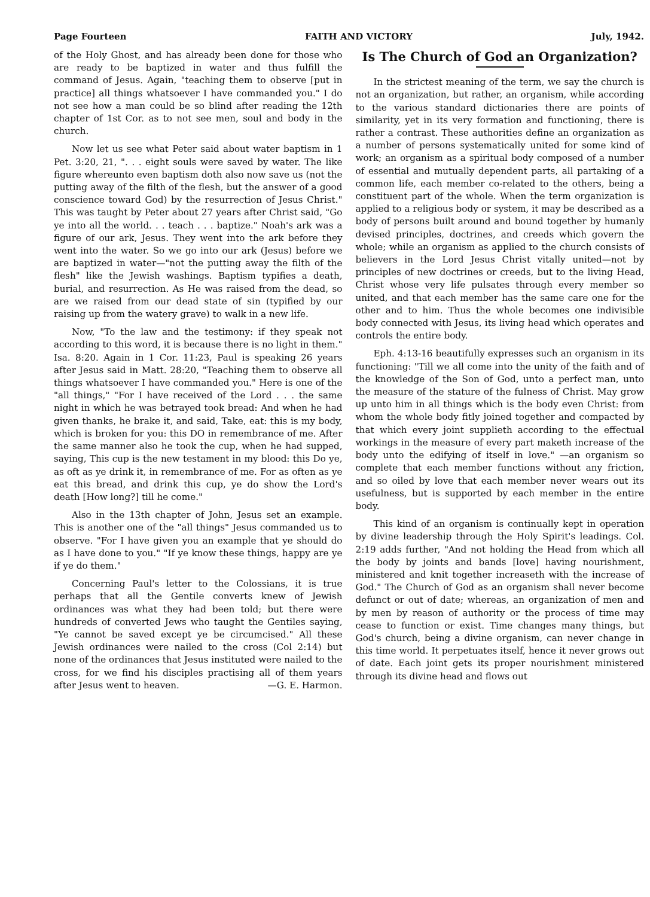Page Fourteen FAITH AND VICTORY July, 1942.
of the Holy Ghost, and has already been done for those who are ready to be baptized in water and thus fulfill the command of Jesus. Again, "teaching them to observe [put in practice] all things whatsoever I have commanded you." I do not see how a man could be so blind after reading the 12th chapter of 1st Cor. as to not see men, soul and body in the church.
Now let us see what Peter said about water baptism in 1 Pet. 3:20, 21, ". . . eight souls were saved by water. The like figure whereunto even baptism doth also now save us (not the putting away of the filth of the flesh, but the answer of a good conscience toward God) by the resurrection of Jesus Christ." This was taught by Peter about 27 years after Christ said, "Go ye into all the world. . . teach . . . baptize." Noah's ark was a figure of our ark, Jesus. They went into the ark before they went into the water. So we go into our ark (Jesus) before we are baptized in water—"not the putting away the filth of the flesh" like the Jewish washings. Baptism typifies a death, burial, and resurrection. As He was raised from the dead, so are we raised from our dead state of sin (typified by our raising up from the watery grave) to walk in a new life.
Now, "To the law and the testimony: if they speak not according to this word, it is because there is no light in them." Isa. 8:20. Again in 1 Cor. 11:23, Paul is speaking 26 years after Jesus said in Matt. 28:20, "Teaching them to observe all things whatsoever I have commanded you." Here is one of the "all things," "For I have received of the Lord . . . the same night in which he was betrayed took bread: And when he had given thanks, he brake it, and said, Take, eat: this is my body, which is broken for you: this DO in remembrance of me. After the same manner also he took the cup, when he had supped, saying, This cup is the new testament in my blood: this Do ye, as oft as ye drink it, in remembrance of me. For as often as ye eat this bread, and drink this cup, ye do show the Lord's death [How long?] till he come."
Also in the 13th chapter of John, Jesus set an example. This is another one of the "all things" Jesus commanded us to observe. "For I have given you an example that ye should do as I have done to you." "If ye know these things, happy are ye if ye do them."
Concerning Paul's letter to the Colossians, it is true perhaps that all the Gentile converts knew of Jewish ordinances was what they had been told; but there were hundreds of converted Jews who taught the Gentiles saying, "Ye cannot be saved except ye be circumcised." All these Jewish ordinances were nailed to the cross (Col 2:14) but none of the ordinances that Jesus instituted were nailed to the cross, for we find his disciples practising all of them years after Jesus went to heaven. —G. E. Harmon.
Is The Church of God an Organization?
In the strictest meaning of the term, we say the church is not an organization, but rather, an organism, while according to the various standard dictionaries there are points of similarity, yet in its very formation and functioning, there is rather a contrast. These authorities define an organization as a number of persons systematically united for some kind of work; an organism as a spiritual body composed of a number of essential and mutually dependent parts, all partaking of a common life, each member co-related to the others, being a constituent part of the whole. When the term organization is applied to a religious body or system, it may be described as a body of persons built around and bound together by humanly devised principles, doctrines, and creeds which govern the whole; while an organism as applied to the church consists of believers in the Lord Jesus Christ vitally united—not by principles of new doctrines or creeds, but to the living Head, Christ whose very life pulsates through every member so united, and that each member has the same care one for the other and to him. Thus the whole becomes one indivisible body connected with Jesus, its living head which operates and controls the entire body.
Eph. 4:13-16 beautifully expresses such an organism in its functioning: "Till we all come into the unity of the faith and of the knowledge of the Son of God, unto a perfect man, unto the measure of the stature of the fulness of Christ. May grow up unto him in all things which is the body even Christ: from whom the whole body fitly joined together and compacted by that which every joint supplieth according to the effectual workings in the measure of every part maketh increase of the body unto the edifying of itself in love." —an organism so complete that each member functions without any friction, and so oiled by love that each member never wears out its usefulness, but is supported by each member in the entire body.
This kind of an organism is continually kept in operation by divine leadership through the Holy Spirit's leadings. Col. 2:19 adds further, "And not holding the Head from which all the body by joints and bands [love] having nourishment, ministered and knit together increaseth with the increase of God." The Church of God as an organism shall never become defunct or out of date; whereas, an organization of men and by men by reason of authority or the process of time may cease to function or exist. Time changes many things, but God's church, being a divine organism, can never change in this time world. It perpetuates itself, hence it never grows out of date. Each joint gets its proper nourishment ministered through its divine head and flows out